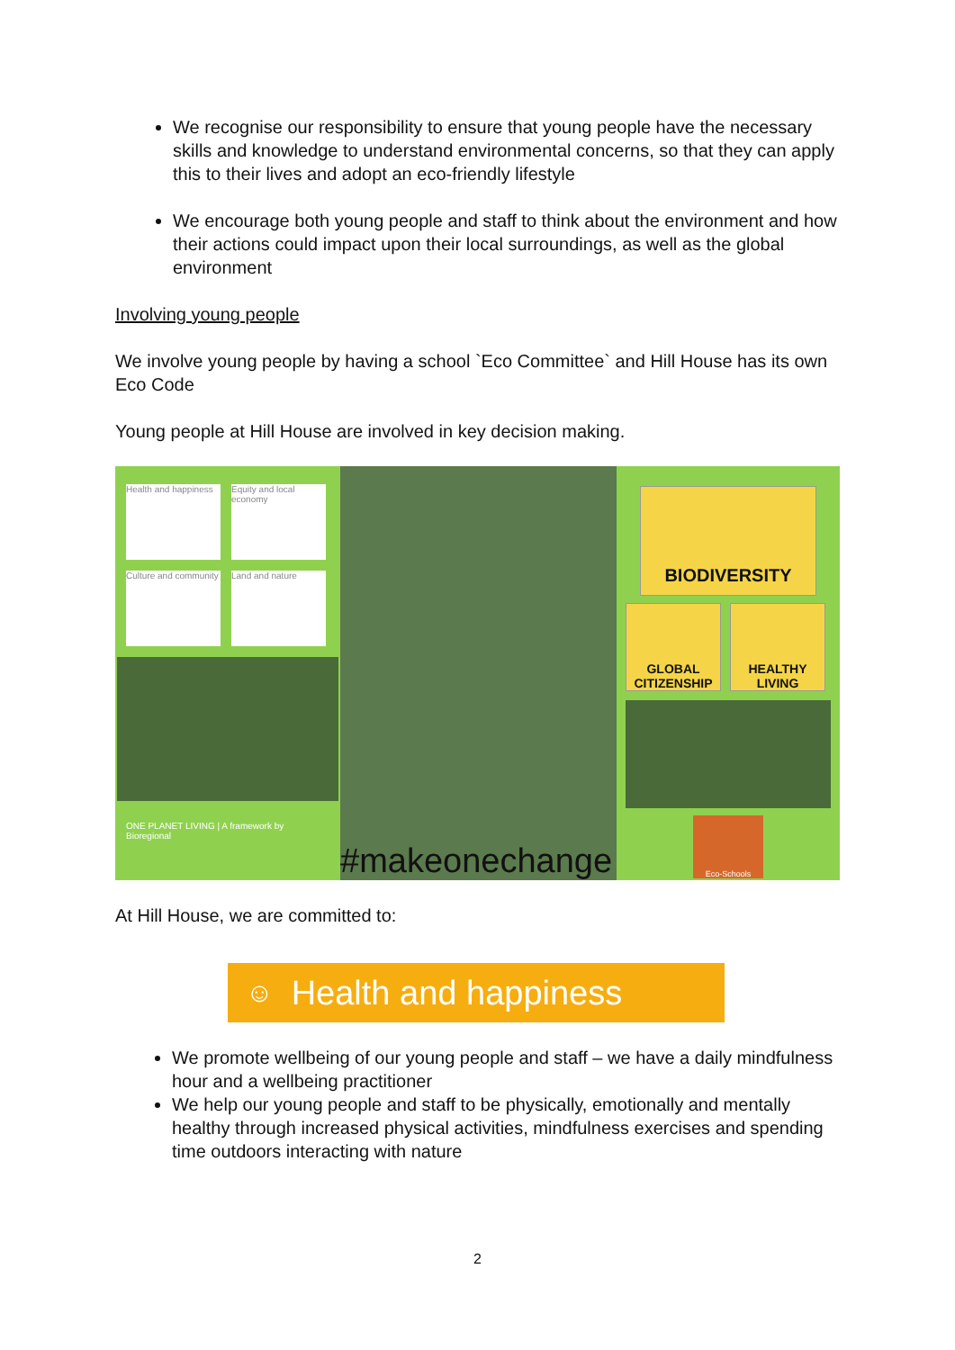We recognise our responsibility to ensure that young people have the necessary skills and knowledge to understand environmental concerns, so that they can apply this to their lives and adopt an eco-friendly lifestyle
We encourage both young people and staff to think about the environment and how their actions could impact upon their local surroundings, as well as the global environment
Involving young people
We involve young people by having a school `Eco Committee` and Hill House has its own Eco Code
Young people at Hill House are involved in key decision making.
Health and happiness
Equity and local economy
Culture and community
Land and nature
ONE PLANET LIVING | A framework by Bioregional
#makeonechange
BIODIVERSITY
GLOBAL CITIZENSHIP
HEALTHY LIVING
Eco-Schools
At Hill House, we are committed to:
☺ Health and happiness
We promote wellbeing of our young people and staff – we have a daily mindfulness hour and a wellbeing practitioner
We help our young people and staff to be physically, emotionally and mentally healthy through increased physical activities, mindfulness exercises and spending time outdoors interacting with nature
2